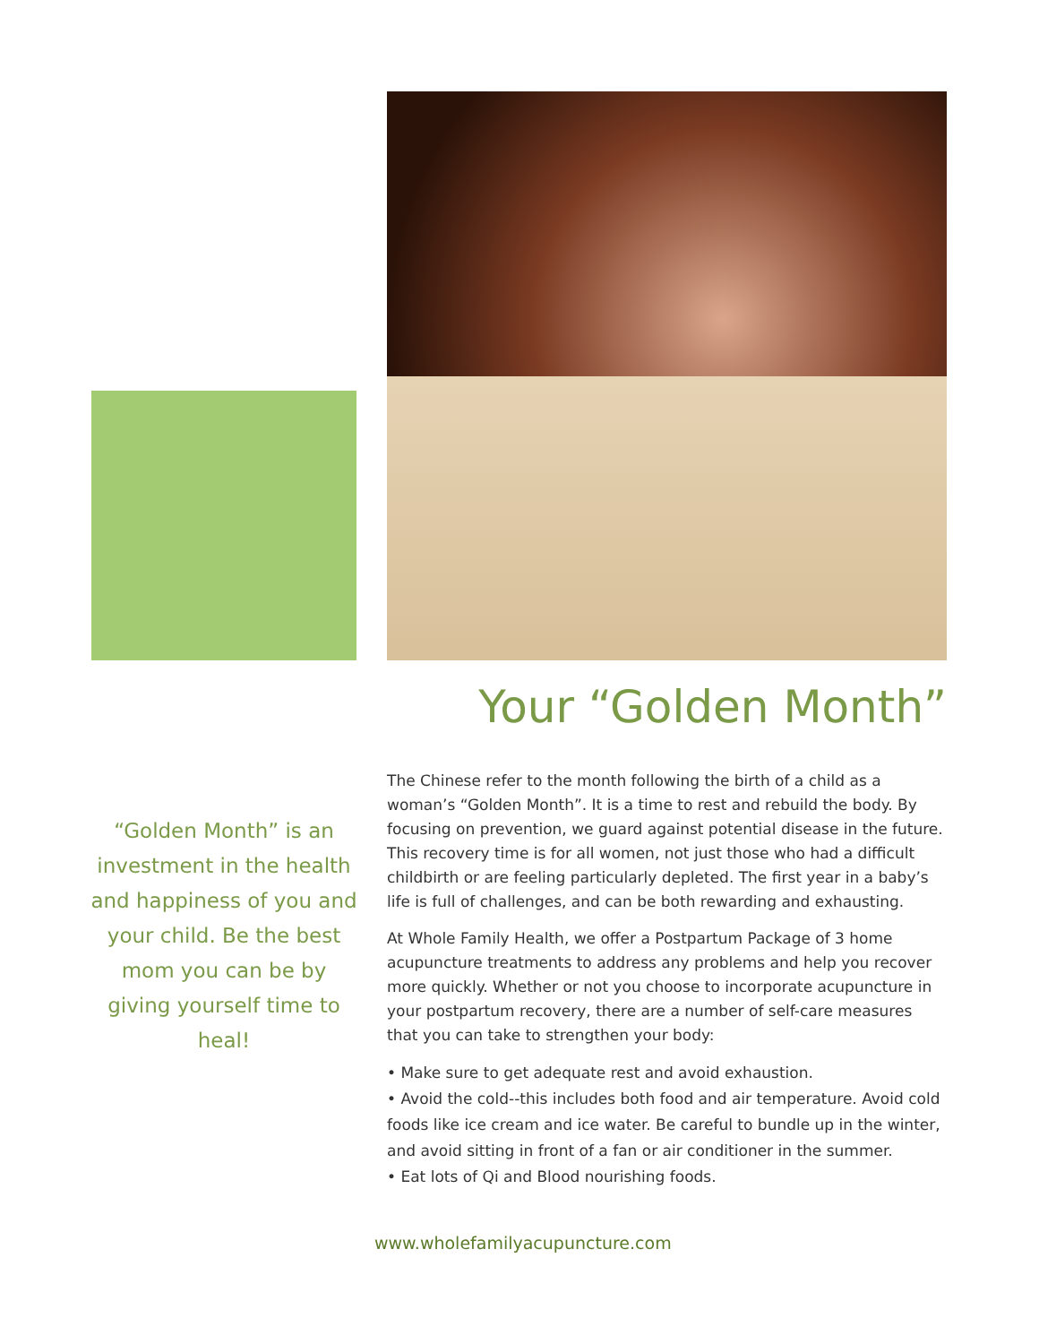Your “Golden Month”
“Golden Month” is an investment in the health and happiness of you and your child. Be the best mom you can be by giving yourself time to heal!
The Chinese refer to the month following the birth of a child as a woman’s “Golden Month”. It is a time to rest and rebuild the body. By focusing on prevention, we guard against potential disease in the future. This recovery time is for all women, not just those who had a difficult childbirth or are feeling particularly depleted. The first year in a baby’s life is full of challenges, and can be both rewarding and exhausting.
At Whole Family Health, we offer a Postpartum Package of 3 home acupuncture treatments to address any problems and help you recover more quickly. Whether or not you choose to incorporate acupuncture in your postpartum recovery, there are a number of self-care measures that you can take to strengthen your body:
• Make sure to get adequate rest and avoid exhaustion.
• Avoid the cold--this includes both food and air temperature. Avoid cold foods like ice cream and ice water. Be careful to bundle up in the winter, and avoid sitting in front of a fan or air conditioner in the summer.
• Eat lots of Qi and Blood nourishing foods.
www.wholefamilyacupuncture.com